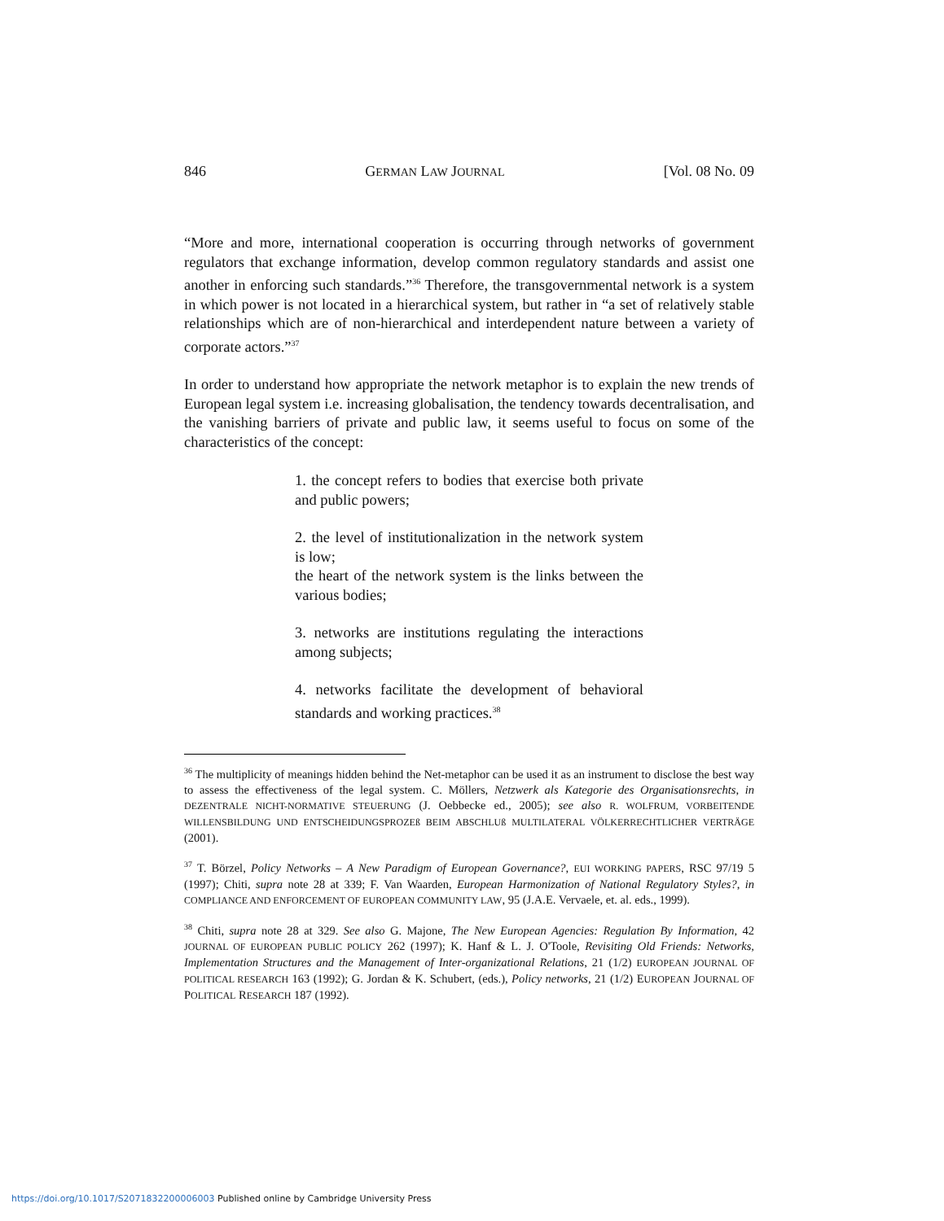846 GERMAN LAW JOURNAL [Vol. 08 No. 09
“More and more, international cooperation is occurring through networks of government regulators that exchange information, develop common regulatory standards and assist one another in enforcing such standards.”<sup>36</sup> Therefore, the transgovernmental network is a system in which power is not located in a hierarchical system, but rather in “a set of relatively stable relationships which are of non-hierarchical and interdependent nature between a variety of corporate actors.”<sup>37</sup>
In order to understand how appropriate the network metaphor is to explain the new trends of European legal system i.e. increasing globalisation, the tendency towards decentralisation, and the vanishing barriers of private and public law, it seems useful to focus on some of the characteristics of the concept:
1. the concept refers to bodies that exercise both private and public powers;
2. the level of institutionalization in the network system is low;
the heart of the network system is the links between the various bodies;
3. networks are institutions regulating the interactions among subjects;
4. networks facilitate the development of behavioral standards and working practices.<sup>38</sup>
<sup>36</sup> The multiplicity of meanings hidden behind the Net-metaphor can be used it as an instrument to disclose the best way to assess the effectiveness of the legal system. C. Möllers, Netzwerk als Kategorie des Organisationsrechts, in DEZENTRALE NICHT-NORMATIVE STEUERUNG (J. Oebbecke ed., 2005); see also R. WOLFRUM, VORBEITENDE WILLENSBILDUNG UND ENTSCHEIDUNGSPROZEß BEIM ABSCHLUß MULTILATERAL VÖLKERRECHTLICHER VERTRÄGE (2001).
<sup>37</sup> T. Börzel, Policy Networks – A New Paradigm of European Governance?, EUI WORKING PAPERS, RSC 97/19 5 (1997); Chiti, supra note 28 at 339; F. Van Waarden, European Harmonization of National Regulatory Styles?, in COMPLIANCE AND ENFORCEMENT OF EUROPEAN COMMUNITY LAW, 95 (J.A.E. Vervaele, et. al. eds., 1999).
<sup>38</sup> Chiti, supra note 28 at 329. See also G. Majone, The New European Agencies: Regulation By Information, 42 JOURNAL OF EUROPEAN PUBLIC POLICY 262 (1997); K. Hanf & L. J. O'Toole, Revisiting Old Friends: Networks, Implementation Structures and the Management of Inter-organizational Relations, 21 (1/2) EUROPEAN JOURNAL OF POLITICAL RESEARCH 163 (1992); G. Jordan & K. Schubert, (eds.), Policy networks, 21 (1/2) EUROPEAN JOURNAL OF POLITICAL RESEARCH 187 (1992).
https://doi.org/10.1017/S2071832200006003 Published online by Cambridge University Press